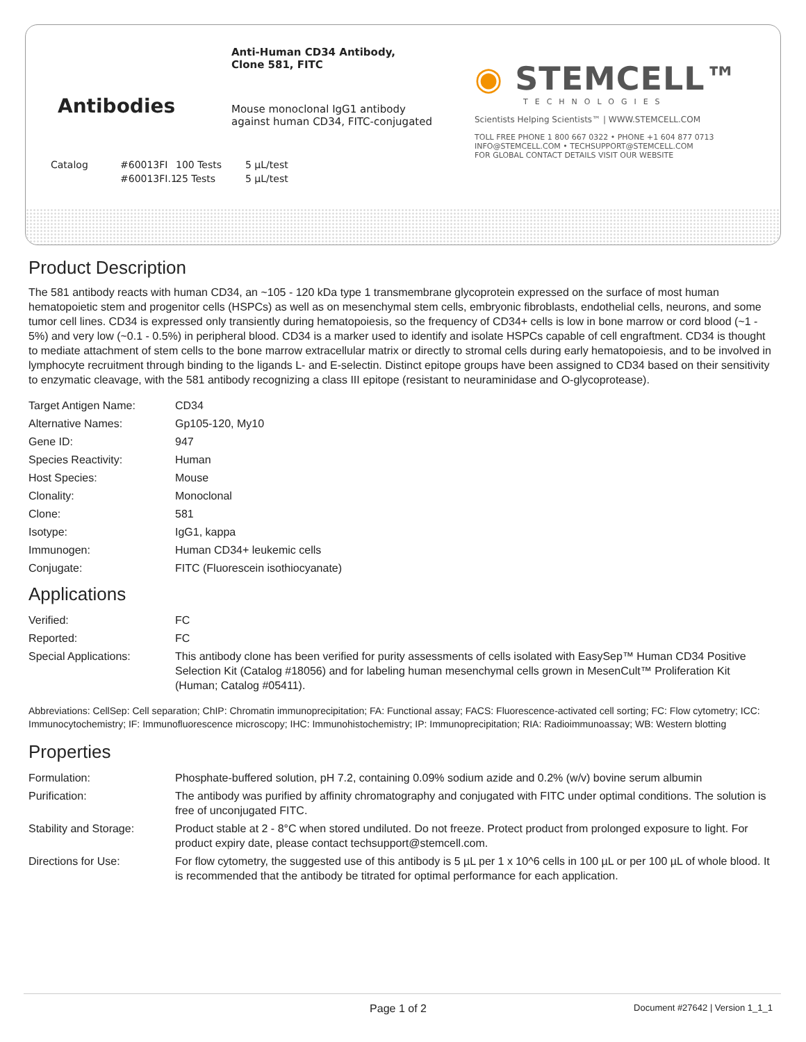Antibodies
Anti-Human CD34 Antibody,
Clone 581, FITC
Mouse monoclonal IgG1 antibody
against human CD34, FITC-conjugated
Catalog #60013FI 100 Tests 5 µL/test #60013FI.1 25 Tests 5 µL/test
◉ STEMCELL™
TECHNOLOGIES
Scientists Helping Scientists™ | WWW.STEMCELL.COM
TOLL FREE PHONE 1 800 667 0322 • PHONE +1 604 877 0713
INFO@STEMCELL.COM • TECHSUPPORT@STEMCELL.COM
FOR GLOBAL CONTACT DETAILS VISIT OUR WEBSITE
Product Description
The 581 antibody reacts with human CD34, an ~105 - 120 kDa type 1 transmembrane glycoprotein expressed on the surface of most human hematopoietic stem and progenitor cells (HSPCs) as well as on mesenchymal stem cells, embryonic fibroblasts, endothelial cells, neurons, and some tumor cell lines. CD34 is expressed only transiently during hematopoiesis, so the frequency of CD34+ cells is low in bone marrow or cord blood (~1 - 5%) and very low (~0.1 - 0.5%) in peripheral blood. CD34 is a marker used to identify and isolate HSPCs capable of cell engraftment. CD34 is thought to mediate attachment of stem cells to the bone marrow extracellular matrix or directly to stromal cells during early hematopoiesis, and to be involved in lymphocyte recruitment through binding to the ligands L- and E-selectin. Distinct epitope groups have been assigned to CD34 based on their sensitivity to enzymatic cleavage, with the 581 antibody recognizing a class III epitope (resistant to neuraminidase and O-glycoprotease).
| Target Antigen Name: | CD34 |
| Alternative Names: | Gp105-120, My10 |
| Gene ID: | 947 |
| Species Reactivity: | Human |
| Host Species: | Mouse |
| Clonality: | Monoclonal |
| Clone: | 581 |
| Isotype: | IgG1, kappa |
| Immunogen: | Human CD34+ leukemic cells |
| Conjugate: | FITC (Fluorescein isothiocyanate) |
Applications
| Verified: | FC |
| Reported: | FC |
| Special Applications: | This antibody clone has been verified for purity assessments of cells isolated with EasySep™ Human CD34 Positive Selection Kit (Catalog #18056) and for labeling human mesenchymal cells grown in MesenCult™ Proliferation Kit (Human; Catalog #05411). |
Abbreviations: CellSep: Cell separation; ChIP: Chromatin immunoprecipitation; FA: Functional assay; FACS: Fluorescence-activated cell sorting; FC: Flow cytometry; ICC: Immunocytochemistry; IF: Immunofluorescence microscopy; IHC: Immunohistochemistry; IP: Immunoprecipitation; RIA: Radioimmunoassay; WB: Western blotting
Properties
| Formulation: | Phosphate-buffered solution, pH 7.2, containing 0.09% sodium azide and 0.2% (w/v) bovine serum albumin |
| Purification: | The antibody was purified by affinity chromatography and conjugated with FITC under optimal conditions. The solution is free of unconjugated FITC. |
| Stability and Storage: | Product stable at 2 - 8°C when stored undiluted. Do not freeze. Protect product from prolonged exposure to light. For product expiry date, please contact techsupport@stemcell.com. |
| Directions for Use: | For flow cytometry, the suggested use of this antibody is 5 µL per 1 x 10^6 cells in 100 µL or per 100 µL of whole blood. It is recommended that the antibody be titrated for optimal performance for each application. |
Page 1 of 2 Document #27642 | Version 1_1_1